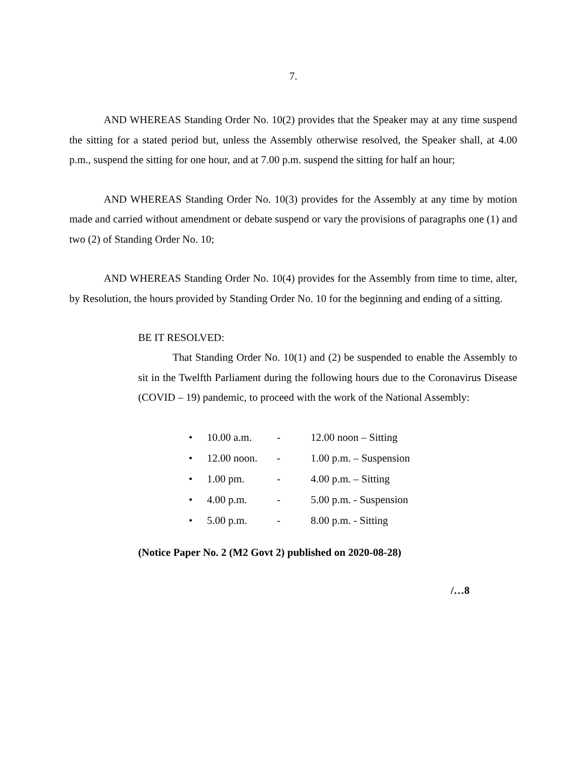7.
AND WHEREAS Standing Order No. 10(2) provides that the Speaker may at any time suspend the sitting for a stated period but, unless the Assembly otherwise resolved, the Speaker shall, at 4.00 p.m., suspend the sitting for one hour, and at 7.00 p.m. suspend the sitting for half an hour;
AND WHEREAS Standing Order No. 10(3) provides for the Assembly at any time by motion made and carried without amendment or debate suspend or vary the provisions of paragraphs one (1) and two (2) of Standing Order No. 10;
AND WHEREAS Standing Order No. 10(4) provides for the Assembly from time to time, alter, by Resolution, the hours provided by Standing Order No. 10 for the beginning and ending of a sitting.
BE IT RESOLVED:
That Standing Order No. 10(1) and (2) be suspended to enable the Assembly to sit in the Twelfth Parliament during the following hours due to the Coronavirus Disease (COVID – 19) pandemic, to proceed with the work of the National Assembly:
• 10.00 a.m. - 12.00 noon – Sitting
• 12.00 noon. - 1.00 p.m. – Suspension
• 1.00 pm. - 4.00 p.m. – Sitting
• 4.00 p.m. - 5.00 p.m. - Suspension
• 5.00 p.m. - 8.00 p.m. - Sitting
(Notice Paper No. 2 (M2 Govt 2) published on 2020-08-28)
/…8